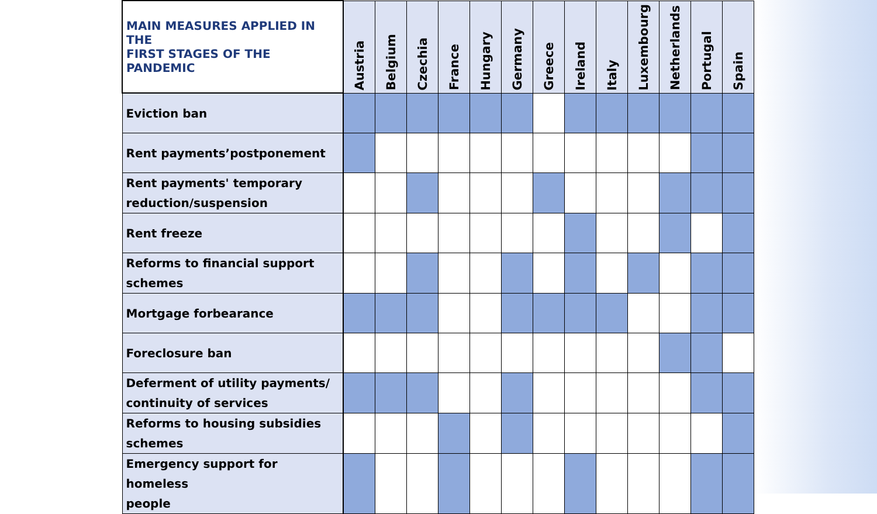| MAIN MEASURES APPLIED IN THE FIRST STAGES OF THE PANDEMIC | Austria | Belgium | Czechia | France | Hungary | Germany | Greece | Ireland | Italy | Luxembourg | Netherlands | Portugal | Spain |
| --- | --- | --- | --- | --- | --- | --- | --- | --- | --- | --- | --- | --- | --- |
| Eviction ban | | | | | | | | | | | | | |
| Rent payments’postponement | | | | | | | | | | | | | |
| Rent payments' temporary reduction/suspension | | | | | | | | | | | | | |
| Rent freeze | | | | | | | | | | | | | |
| Reforms to financial support schemes | | | | | | | | | | | | | |
| Mortgage forbearance | | | | | | | | | | | | | |
| Foreclosure ban | | | | | | | | | | | | | |
| Deferment of utility payments/ continuity of services | | | | | | | | | | | | | |
| Reforms to housing subsidies schemes | | | | | | | | | | | | | |
| Emergency support for homeless people | | | | | | | | | | | | | |